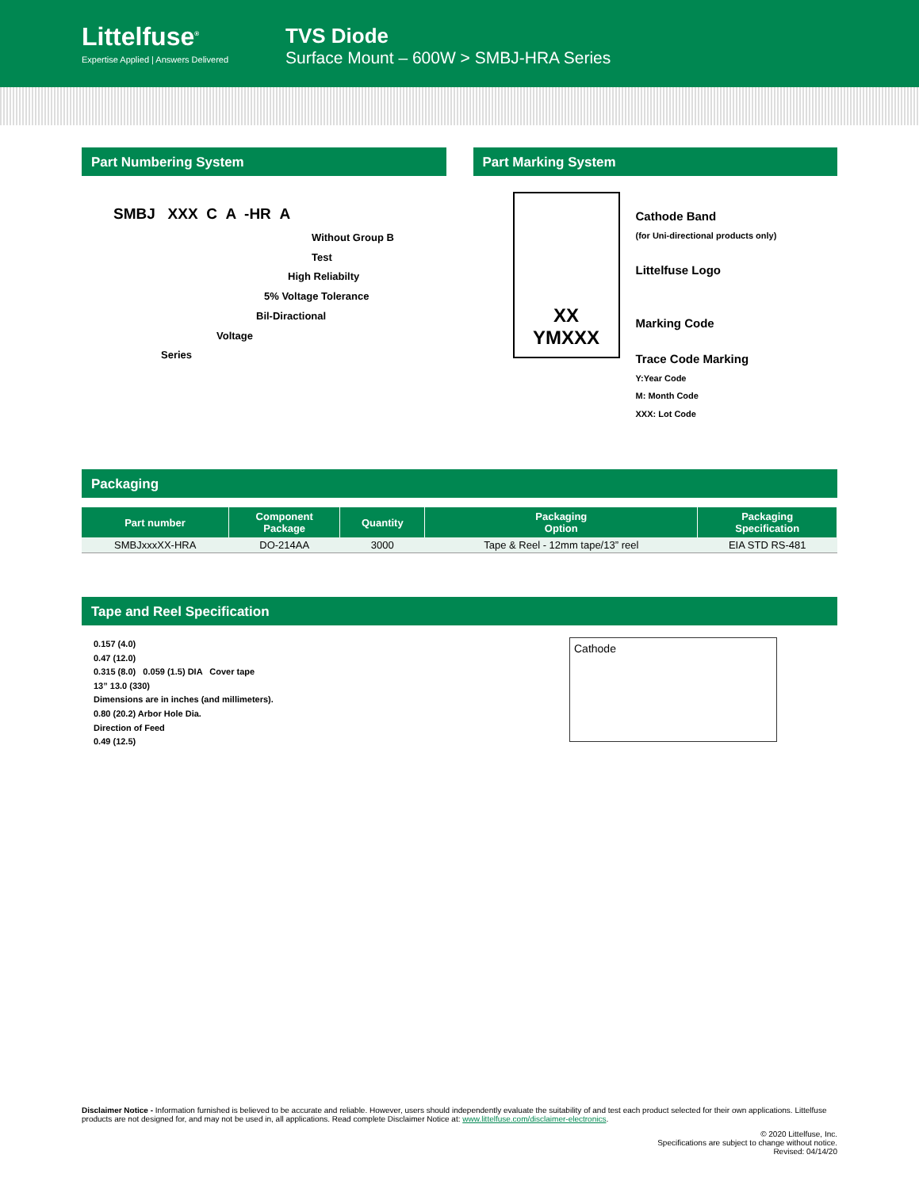Littelfuse<sup>®</sup>
Expertise Applied | Answers Delivered
TVS Diode
Surface Mount – 600W > SMBJ-HRA Series
Part Numbering System
SMBJ XXX C A -HR A
Without Group B Test
High Reliabilty
5% Voltage Tolerance
Bil-Diractional
Voltage
Series
Part Marking System
XX
YMXXX
Cathode Band
(for Uni-directional products only)
Littelfuse Logo
Marking Code
Trace Code Marking
Y:Year Code
M: Month Code
XXX: Lot Code
Packaging
| Part number | Component Package | Quantity | Packaging Option | Packaging Specification |
| --- | --- | --- | --- | --- |
| SMBJxxxXX-HRA | DO-214AA | 3000 | Tape & Reel - 12mm tape/13” reel | EIA STD RS-481 |
Tape and Reel Specification
0.157 (4.0)
0.47 (12.0)
0.315 (8.0) 0.059 (1.5) DIA Cover tape
13” 13.0 (330)
Dimensions are in inches (and millimeters).
0.80 (20.2) Arbor Hole Dia.
Direction of Feed
0.49 (12.5)
Cathode
Disclaimer Notice - Information furnished is believed to be accurate and reliable. However, users should independently evaluate the suitability of and test each product selected for their own applications. Littelfuse products are not designed for, and may not be used in, all applications. Read complete Disclaimer Notice at: www.littelfuse.com/disclaimer-electronics.
© 2020 Littelfuse, Inc.
Specifications are subject to change without notice.
Revised: 04/14/20